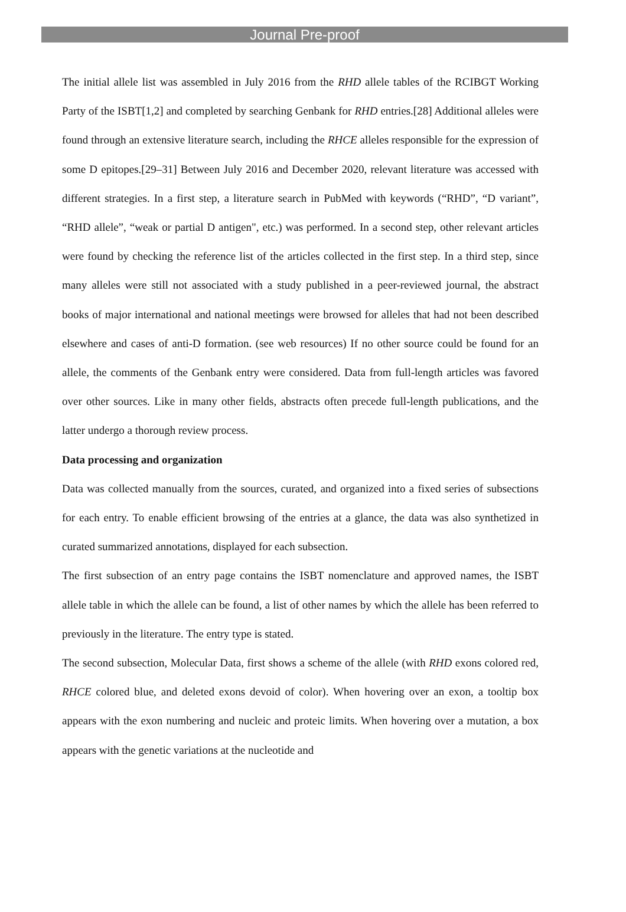Journal Pre-proof
The initial allele list was assembled in July 2016 from the RHD allele tables of the RCIBGT Working Party of the ISBT[1,2] and completed by searching Genbank for RHD entries.[28] Additional alleles were found through an extensive literature search, including the RHCE alleles responsible for the expression of some D epitopes.[29–31] Between July 2016 and December 2020, relevant literature was accessed with different strategies. In a first step, a literature search in PubMed with keywords (“RHD”, “D variant”, “RHD allele”, “weak or partial D antigen", etc.) was performed. In a second step, other relevant articles were found by checking the reference list of the articles collected in the first step. In a third step, since many alleles were still not associated with a study published in a peer-reviewed journal, the abstract books of major international and national meetings were browsed for alleles that had not been described elsewhere and cases of anti-D formation. (see web resources) If no other source could be found for an allele, the comments of the Genbank entry were considered. Data from full-length articles was favored over other sources. Like in many other fields, abstracts often precede full-length publications, and the latter undergo a thorough review process.
Data processing and organization
Data was collected manually from the sources, curated, and organized into a fixed series of subsections for each entry. To enable efficient browsing of the entries at a glance, the data was also synthetized in curated summarized annotations, displayed for each subsection.
The first subsection of an entry page contains the ISBT nomenclature and approved names, the ISBT allele table in which the allele can be found, a list of other names by which the allele has been referred to previously in the literature. The entry type is stated.
The second subsection, Molecular Data, first shows a scheme of the allele (with RHD exons colored red, RHCE colored blue, and deleted exons devoid of color). When hovering over an exon, a tooltip box appears with the exon numbering and nucleic and proteic limits. When hovering over a mutation, a box appears with the genetic variations at the nucleotide and